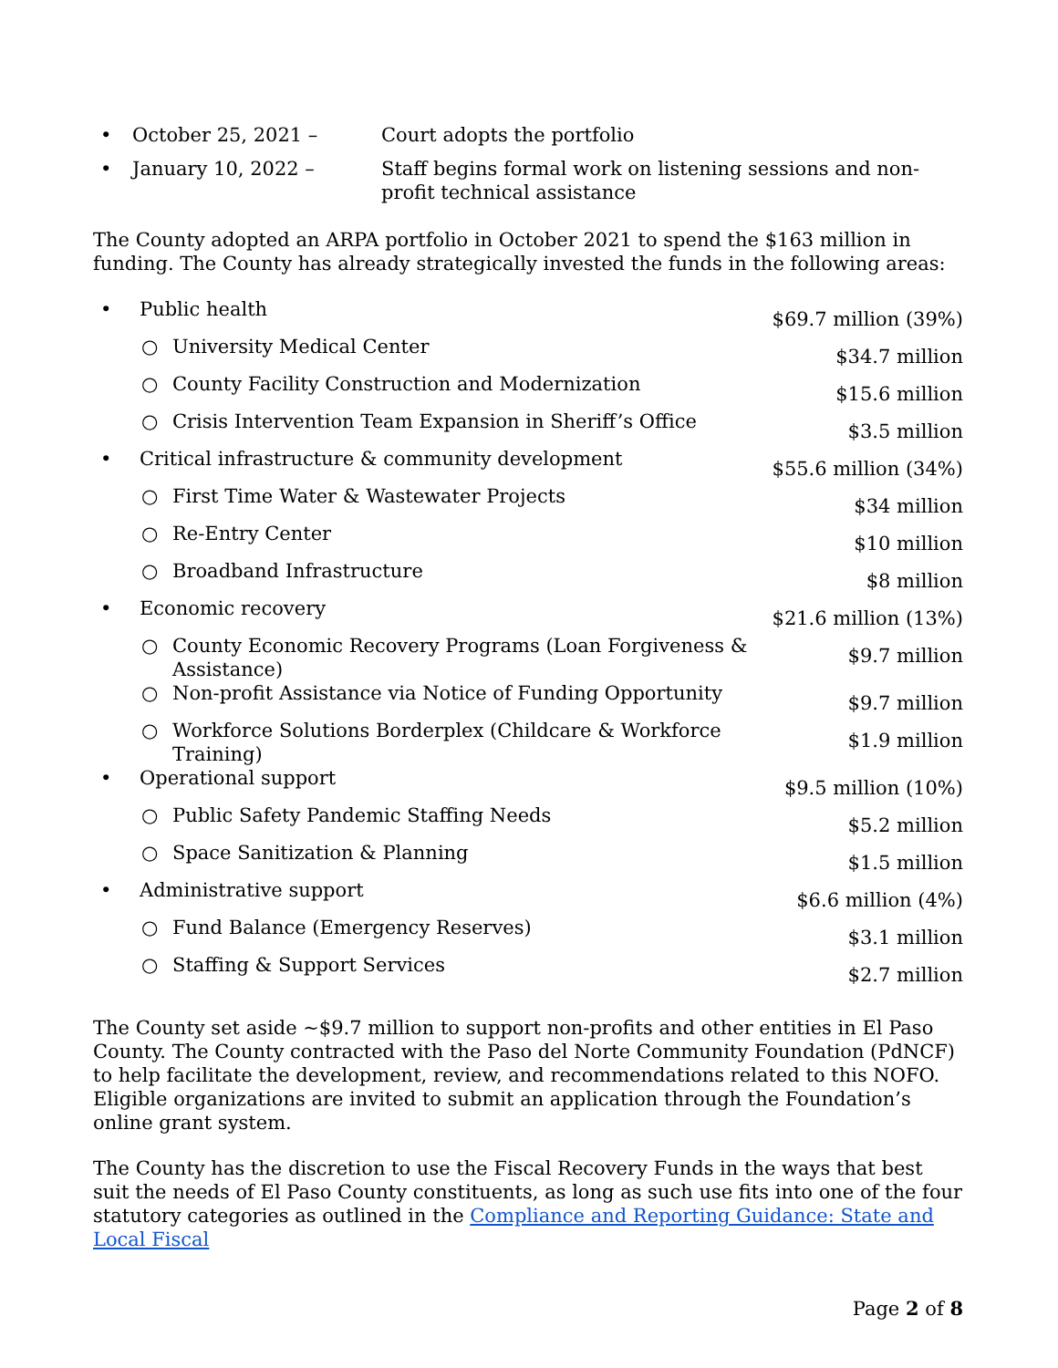• October 25, 2021 – Court adopts the portfolio
• January 10, 2022 – Staff begins formal work on listening sessions and non-profit technical assistance
The County adopted an ARPA portfolio in October 2021 to spend the $163 million in funding. The County has already strategically invested the funds in the following areas:
| • | Public health | | $69.7 million (39%) |
| | ○ | University Medical Center | $34.7 million |
| | ○ | County Facility Construction and Modernization | $15.6 million |
| | ○ | Crisis Intervention Team Expansion in Sheriff’s Office | $3.5 million |
| • | Critical infrastructure & community development | | $55.6 million (34%) |
| | ○ | First Time Water & Wastewater Projects | $34 million |
| | ○ | Re-Entry Center | $10 million |
| | ○ | Broadband Infrastructure | $8 million |
| • | Economic recovery | | $21.6 million (13%) |
| | ○ | County Economic Recovery Programs (Loan Forgiveness & Assistance) | $9.7 million |
| | ○ | Non-profit Assistance via Notice of Funding Opportunity | $9.7 million |
| | ○ | Workforce Solutions Borderplex (Childcare & Workforce Training) | $1.9 million |
| • | Operational support | | $9.5 million (10%) |
| | ○ | Public Safety Pandemic Staffing Needs | $5.2 million |
| | ○ | Space Sanitization & Planning | $1.5 million |
| • | Administrative support | | $6.6 million (4%) |
| | ○ | Fund Balance (Emergency Reserves) | $3.1 million |
| | ○ | Staffing & Support Services | $2.7 million |
The County set aside ~$9.7 million to support non-profits and other entities in El Paso County. The County contracted with the Paso del Norte Community Foundation (PdNCF) to help facilitate the development, review, and recommendations related to this NOFO. Eligible organizations are invited to submit an application through the Foundation’s online grant system.
The County has the discretion to use the Fiscal Recovery Funds in the ways that best suit the needs of El Paso County constituents, as long as such use fits into one of the four statutory categories as outlined in the Compliance and Reporting Guidance: State and Local Fiscal
Page 2 of 8